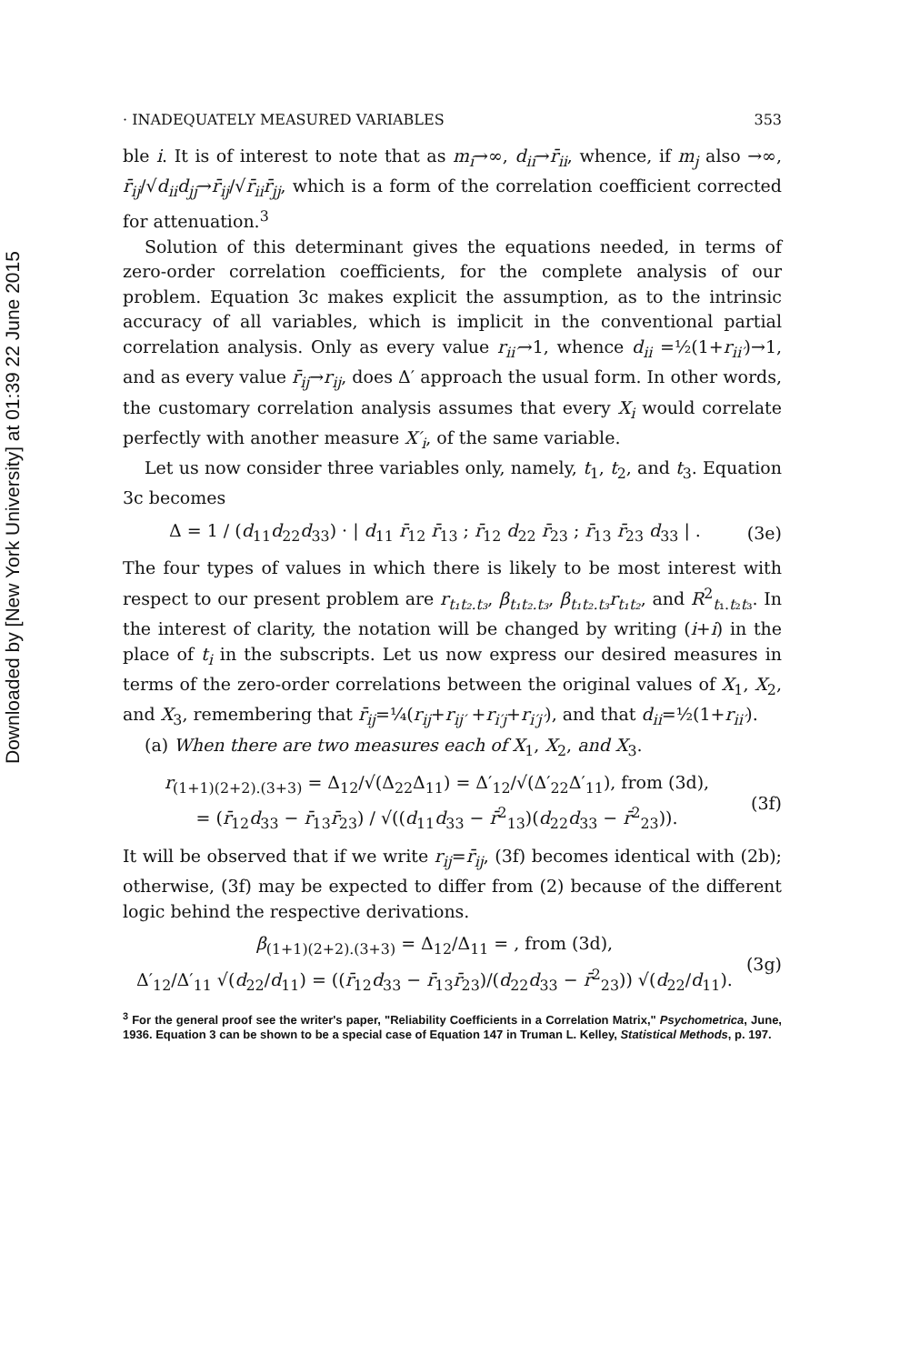Downloaded by [New York University] at 01:39 22 June 2015
· INADEQUATELY MEASURED VARIABLES 353
ble i. It is of interest to note that as m<sub>i</sub>→∞, d<sub>ii</sub>→r̄<sub>ii</sub>, whence, if m<sub>j</sub> also →∞, r̄<sub>ij</sub>/√d<sub>ii</sub>d<sub>jj</sub>→r̄<sub>ij</sub>/√r̄<sub>ii</sub>r̄<sub>jj</sub>, which is a form of the correlation coefficient corrected for attenuation.<sup>3</sup>
Solution of this determinant gives the equations needed, in terms of zero-order correlation coefficients, for the complete analysis of our problem. Equation 3c makes explicit the assumption, as to the intrinsic accuracy of all variables, which is implicit in the conventional partial correlation analysis. Only as every value r<sub>ii′</sub>→1, whence d<sub>ii</sub> =½(1+r<sub>ii′</sub>)→1, and as every value r̄<sub>ij</sub>→r<sub>ij</sub>, does Δ′ approach the usual form. In other words, the customary correlation analysis assumes that every X<sub>i</sub> would correlate perfectly with another measure X′<sub>i</sub>, of the same variable.
Let us now consider three variables only, namely, t<sub>1</sub>, t<sub>2</sub>, and t<sub>3</sub>. Equation 3c becomes
Δ = 1 / (d<sub>11</sub>d<sub>22</sub>d<sub>33</sub>) · | d<sub>11</sub> r̄<sub>12</sub> r̄<sub>13</sub> ; r̄<sub>12</sub> d<sub>22</sub> r̄<sub>23</sub> ; r̄<sub>13</sub> r̄<sub>23</sub> d<sub>33</sub> | . (3e)
The four types of values in which there is likely to be most interest with respect to our present problem are r<sub>t₁t₂.t₃</sub>, β<sub>t₁t₂.t₃</sub>, β<sub>t₁t₂.t₃</sub>r<sub>t₁t₂</sub>, and R<sup>2</sup><sub>t₁.t₂t₃</sub>. In the interest of clarity, the notation will be changed by writing (i+i) in the place of t<sub>i</sub> in the subscripts. Let us now express our desired measures in terms of the zero-order correlations between the original values of X<sub>1</sub>, X<sub>2</sub>, and X<sub>3</sub>, remembering that r̄<sub>ij</sub>=¼(r<sub>ij</sub>+r<sub>ij′</sub> +r<sub>i′j</sub>+r<sub>i′j′</sub>), and that d<sub>ii</sub>=½(1+r<sub>ii′</sub>).
(a) When there are two measures each of X<sub>1</sub>, X<sub>2</sub>, and X<sub>3</sub>.
r<sub>(1+1)(2+2).(3+3)</sub> = Δ<sub>12</sub>/√(Δ<sub>22</sub>Δ<sub>11</sub>) = Δ′<sub>12</sub>/√(Δ′<sub>22</sub>Δ′<sub>11</sub>), from (3d),
= (r̄<sub>12</sub>d<sub>33</sub> − r̄<sub>13</sub>r̄<sub>23</sub>) / √((d<sub>11</sub>d<sub>33</sub> − r̄<sup>2</sup><sub>13</sub>)(d<sub>22</sub>d<sub>33</sub> − r̄<sup>2</sup><sub>23</sub>)). (3f)
It will be observed that if we write r<sub>ij</sub>=r̄<sub>ij</sub>, (3f) becomes identical with (2b); otherwise, (3f) may be expected to differ from (2) because of the different logic behind the respective derivations.
β<sub>(1+1)(2+2).(3+3)</sub> = Δ<sub>12</sub>/Δ<sub>11</sub> = , from (3d),
Δ′<sub>12</sub>/Δ′<sub>11</sub> √(d<sub>22</sub>/d<sub>11</sub>) = ((r̄<sub>12</sub>d<sub>33</sub> − r̄<sub>13</sub>r̄<sub>23</sub>)/(d<sub>22</sub>d<sub>33</sub> − r̄<sup>2</sup><sub>23</sub>)) √(d<sub>22</sub>/d<sub>11</sub>). (3g)
<sup>3</sup> For the general proof see the writer's paper, "Reliability Coefficients in a Correlation Matrix," Psychometrica, June, 1936. Equation 3 can be shown to be a special case of Equation 147 in Truman L. Kelley, Statistical Methods, p. 197.